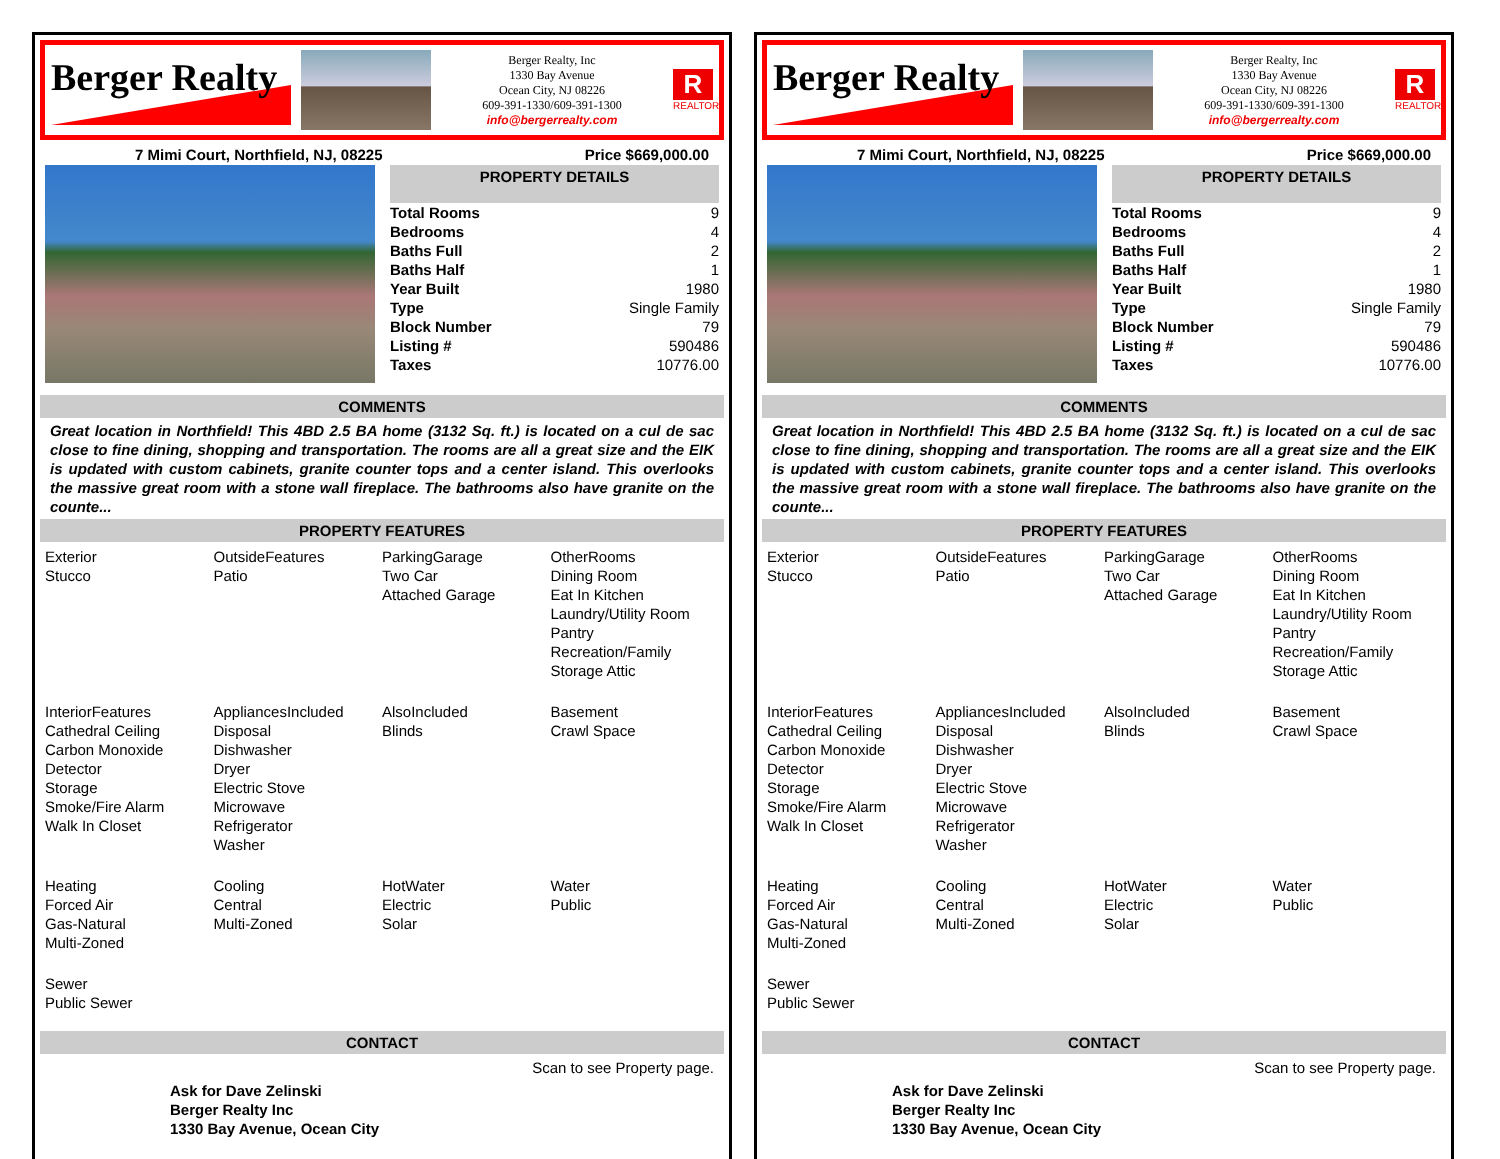Berger Realty
Berger Realty, Inc
1330 Bay Avenue
Ocean City, NJ 08226
609-391-1330/609-391-1300
info@bergerrealty.com
R
REALTOR
7 Mimi Court, Northfield, NJ, 08225 Price $669,000.00
PROPERTY DETAILS
| Total Rooms | 9 |
| Bedrooms | 4 |
| Baths Full | 2 |
| Baths Half | 1 |
| Year Built | 1980 |
| Type | Single Family |
| Block Number | 79 |
| Listing # | 590486 |
| Taxes | 10776.00 |
COMMENTS
Great location in Northfield! This 4BD 2.5 BA home (3132 Sq. ft.) is located on a cul de sac close to fine dining, shopping and transportation. The rooms are all a great size and the EIK is updated with custom cabinets, granite counter tops and a center island. This overlooks the massive great room with a stone wall fireplace. The bathrooms also have granite on the counte...
PROPERTY FEATURES
Exterior
Stucco
OutsideFeatures
Patio
ParkingGarage
Two Car
Attached Garage
OtherRooms
Dining Room
Eat In Kitchen
Laundry/Utility Room
Pantry
Recreation/Family
Storage Attic
InteriorFeatures
Cathedral Ceiling
Carbon Monoxide Detector
Storage
Smoke/Fire Alarm
Walk In Closet
AppliancesIncluded
Disposal
Dishwasher
Dryer
Electric Stove
Microwave
Refrigerator
Washer
AlsoIncluded
Blinds
Basement
Crawl Space
Heating
Forced Air
Gas-Natural
Multi-Zoned
Cooling
Central
Multi-Zoned
HotWater
Electric
Solar
Water
Public
Sewer
Public Sewer
CONTACT
Ask for Dave Zelinski
Berger Realty Inc
1330 Bay Avenue, Ocean City Scan to see Property page.
Berger Realty
Berger Realty, Inc
1330 Bay Avenue
Ocean City, NJ 08226
609-391-1330/609-391-1300
info@bergerrealty.com
R
REALTOR
7 Mimi Court, Northfield, NJ, 08225 Price $669,000.00
PROPERTY DETAILS
| Total Rooms | 9 |
| Bedrooms | 4 |
| Baths Full | 2 |
| Baths Half | 1 |
| Year Built | 1980 |
| Type | Single Family |
| Block Number | 79 |
| Listing # | 590486 |
| Taxes | 10776.00 |
COMMENTS
Great location in Northfield! This 4BD 2.5 BA home (3132 Sq. ft.) is located on a cul de sac close to fine dining, shopping and transportation. The rooms are all a great size and the EIK is updated with custom cabinets, granite counter tops and a center island. This overlooks the massive great room with a stone wall fireplace. The bathrooms also have granite on the counte...
PROPERTY FEATURES
Exterior
Stucco
OutsideFeatures
Patio
ParkingGarage
Two Car
Attached Garage
OtherRooms
Dining Room
Eat In Kitchen
Laundry/Utility Room
Pantry
Recreation/Family
Storage Attic
InteriorFeatures
Cathedral Ceiling
Carbon Monoxide Detector
Storage
Smoke/Fire Alarm
Walk In Closet
AppliancesIncluded
Disposal
Dishwasher
Dryer
Electric Stove
Microwave
Refrigerator
Washer
AlsoIncluded
Blinds
Basement
Crawl Space
Heating
Forced Air
Gas-Natural
Multi-Zoned
Cooling
Central
Multi-Zoned
HotWater
Electric
Solar
Water
Public
Sewer
Public Sewer
CONTACT
Ask for Dave Zelinski
Berger Realty Inc
1330 Bay Avenue, Ocean City Scan to see Property page.